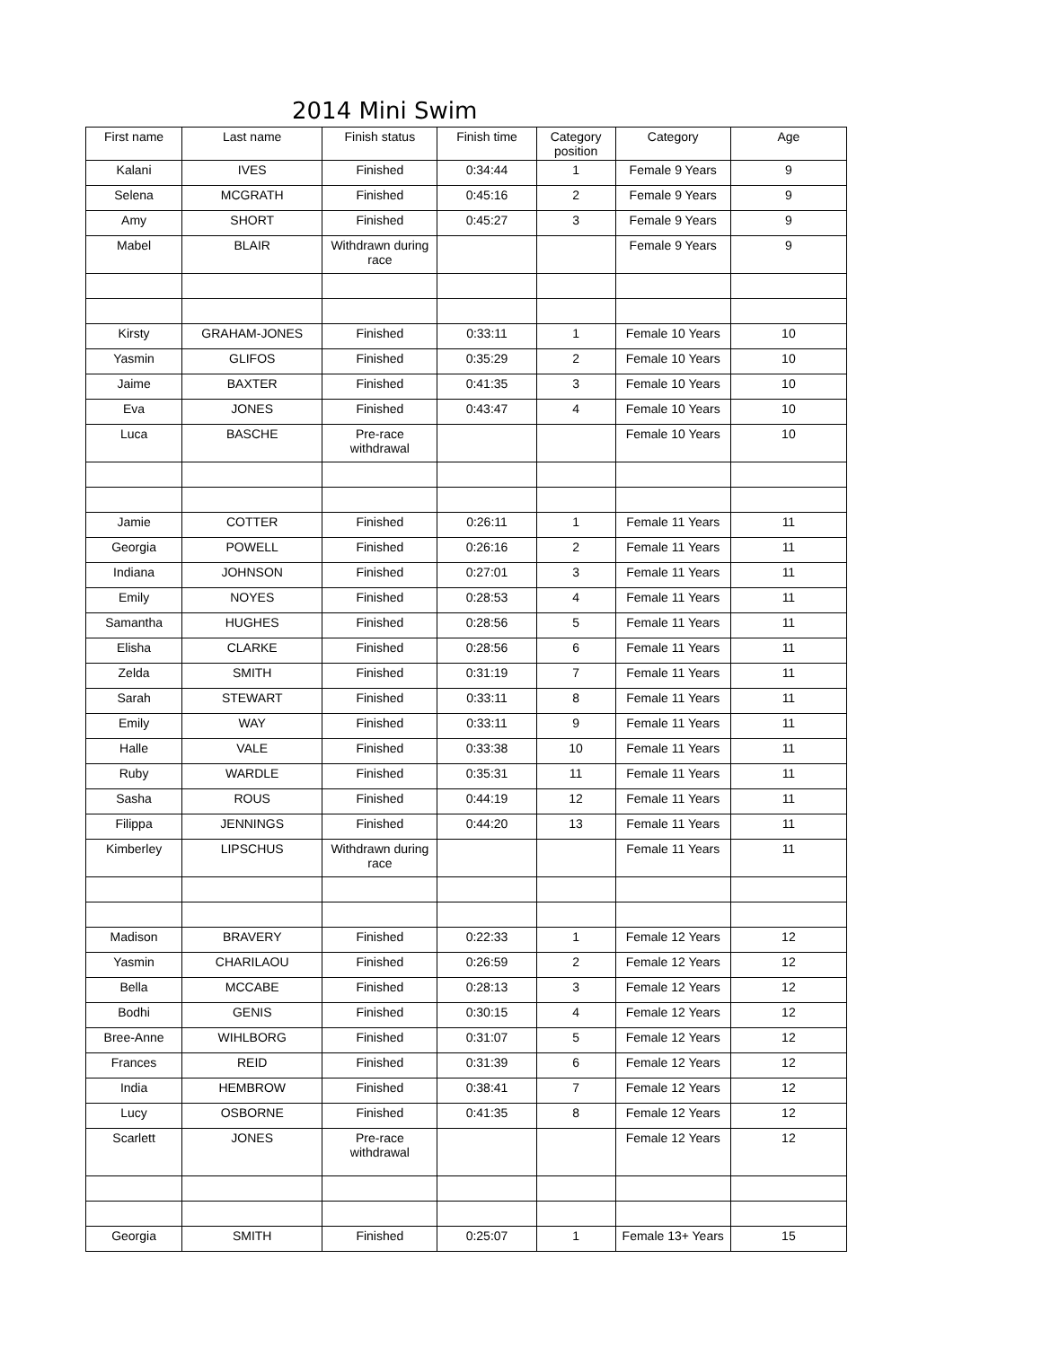2014 Mini Swim
| First name | Last name | Finish status | Finish time | Category position | Category | Age |
| --- | --- | --- | --- | --- | --- | --- |
| Kalani | IVES | Finished | 0:34:44 | 1 | Female 9 Years | 9 |
| Selena | MCGRATH | Finished | 0:45:16 | 2 | Female 9 Years | 9 |
| Amy | SHORT | Finished | 0:45:27 | 3 | Female 9 Years | 9 |
| Mabel | BLAIR | Withdrawn during race | | | Female 9 Years | 9 |
| Kirsty | GRAHAM-JONES | Finished | 0:33:11 | 1 | Female 10 Years | 10 |
| Yasmin | GLIFOS | Finished | 0:35:29 | 2 | Female 10 Years | 10 |
| Jaime | BAXTER | Finished | 0:41:35 | 3 | Female 10 Years | 10 |
| Eva | JONES | Finished | 0:43:47 | 4 | Female 10 Years | 10 |
| Luca | BASCHE | Pre-race withdrawal | | | Female 10 Years | 10 |
| Jamie | COTTER | Finished | 0:26:11 | 1 | Female 11 Years | 11 |
| Georgia | POWELL | Finished | 0:26:16 | 2 | Female 11 Years | 11 |
| Indiana | JOHNSON | Finished | 0:27:01 | 3 | Female 11 Years | 11 |
| Emily | NOYES | Finished | 0:28:53 | 4 | Female 11 Years | 11 |
| Samantha | HUGHES | Finished | 0:28:56 | 5 | Female 11 Years | 11 |
| Elisha | CLARKE | Finished | 0:28:56 | 6 | Female 11 Years | 11 |
| Zelda | SMITH | Finished | 0:31:19 | 7 | Female 11 Years | 11 |
| Sarah | STEWART | Finished | 0:33:11 | 8 | Female 11 Years | 11 |
| Emily | WAY | Finished | 0:33:11 | 9 | Female 11 Years | 11 |
| Halle | VALE | Finished | 0:33:38 | 10 | Female 11 Years | 11 |
| Ruby | WARDLE | Finished | 0:35:31 | 11 | Female 11 Years | 11 |
| Sasha | ROUS | Finished | 0:44:19 | 12 | Female 11 Years | 11 |
| Filippa | JENNINGS | Finished | 0:44:20 | 13 | Female 11 Years | 11 |
| Kimberley | LIPSCHUS | Withdrawn during race | | | Female 11 Years | 11 |
| Madison | BRAVERY | Finished | 0:22:33 | 1 | Female 12 Years | 12 |
| Yasmin | CHARILAOU | Finished | 0:26:59 | 2 | Female 12 Years | 12 |
| Bella | MCCABE | Finished | 0:28:13 | 3 | Female 12 Years | 12 |
| Bodhi | GENIS | Finished | 0:30:15 | 4 | Female 12 Years | 12 |
| Bree-Anne | WIHLBORG | Finished | 0:31:07 | 5 | Female 12 Years | 12 |
| Frances | REID | Finished | 0:31:39 | 6 | Female 12 Years | 12 |
| India | HEMBROW | Finished | 0:38:41 | 7 | Female 12 Years | 12 |
| Lucy | OSBORNE | Finished | 0:41:35 | 8 | Female 12 Years | 12 |
| Scarlett | JONES | Pre-race withdrawal | | | Female 12 Years | 12 |
| Georgia | SMITH | Finished | 0:25:07 | 1 | Female 13+ Years | 15 |